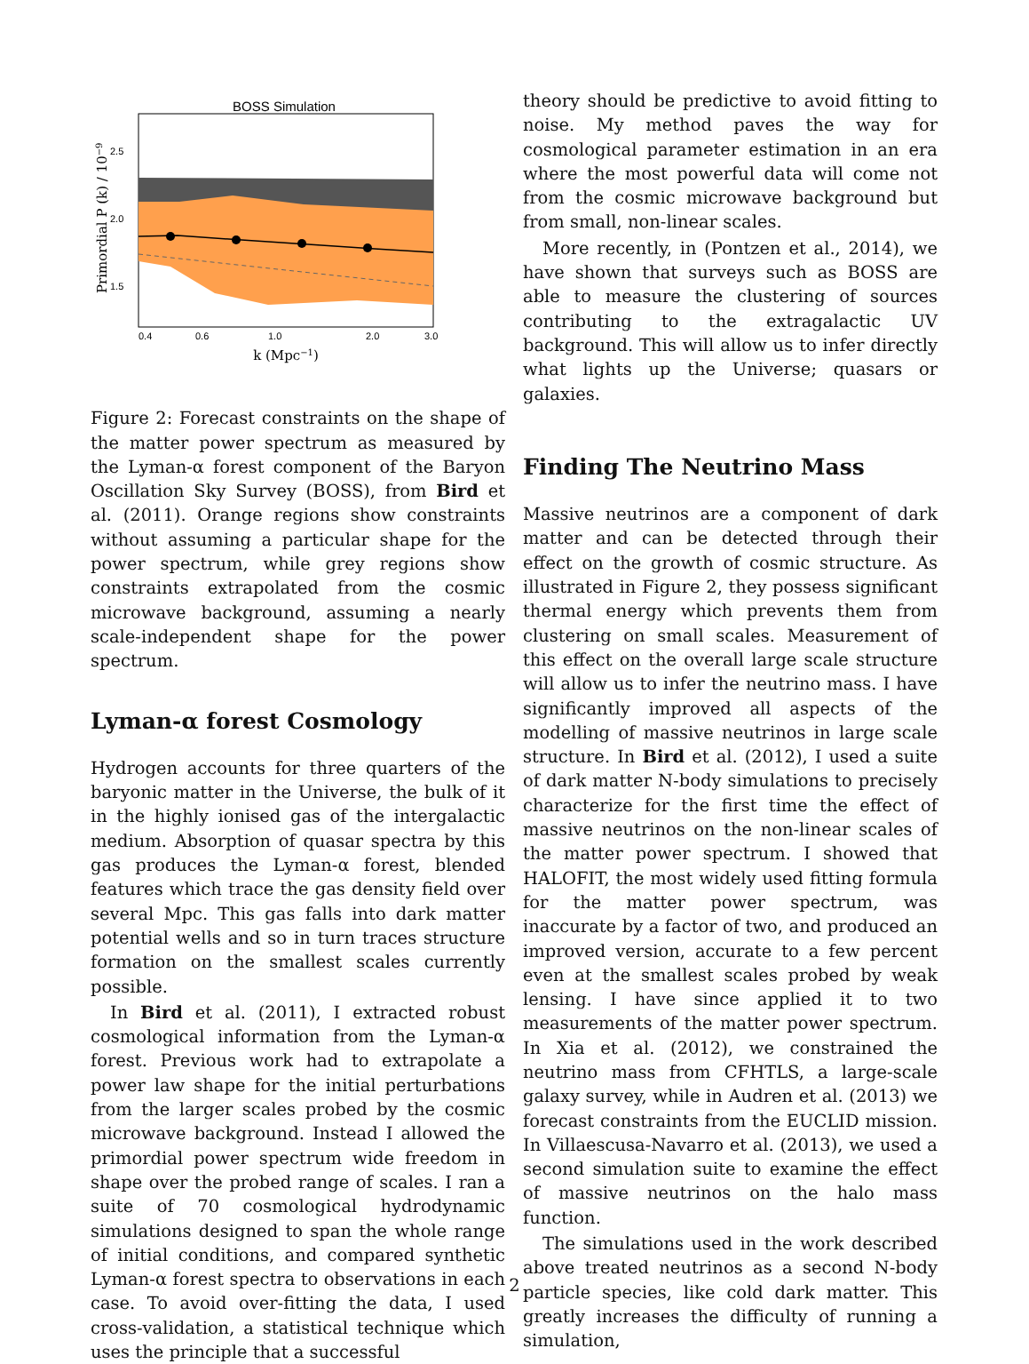BOSS Simulation
2.5
2.0
1.5
0.4
0.6
1.0
2.0
3.0
k (Mpc−1)
Primordial P (k) / 10−9
Figure 2: Forecast constraints on the shape of the matter power spectrum as measured by the Lyman-α forest component of the Baryon Oscillation Sky Survey (BOSS), from Bird et al. (2011). Orange regions show constraints without assuming a particular shape for the power spectrum, while grey regions show constraints extrapolated from the cosmic microwave background, assuming a nearly scale-independent shape for the power spectrum.
Lyman-α forest Cosmology
Hydrogen accounts for three quarters of the baryonic matter in the Universe, the bulk of it in the highly ionised gas of the intergalactic medium. Absorption of quasar spectra by this gas produces the Lyman-α forest, blended features which trace the gas density field over several Mpc. This gas falls into dark matter potential wells and so in turn traces structure formation on the smallest scales currently possible.
In Bird et al. (2011), I extracted robust cosmological information from the Lyman-α forest. Previous work had to extrapolate a power law shape for the initial perturbations from the larger scales probed by the cosmic microwave background. Instead I allowed the primordial power spectrum wide freedom in shape over the probed range of scales. I ran a suite of 70 cosmological hydrodynamic simulations designed to span the whole range of initial conditions, and compared synthetic Lyman-α forest spectra to observations in each case. To avoid over-fitting the data, I used cross-validation, a statistical technique which uses the principle that a successful
theory should be predictive to avoid fitting to noise. My method paves the way for cosmological parameter estimation in an era where the most powerful data will come not from the cosmic microwave background but from small, non-linear scales.
More recently, in (Pontzen et al., 2014), we have shown that surveys such as BOSS are able to measure the clustering of sources contributing to the extragalactic UV background. This will allow us to infer directly what lights up the Universe; quasars or galaxies.
Finding The Neutrino Mass
Massive neutrinos are a component of dark matter and can be detected through their effect on the growth of cosmic structure. As illustrated in Figure 2, they possess significant thermal energy which prevents them from clustering on small scales. Measurement of this effect on the overall large scale structure will allow us to infer the neutrino mass. I have significantly improved all aspects of the modelling of massive neutrinos in large scale structure. In Bird et al. (2012), I used a suite of dark matter N-body simulations to precisely characterize for the first time the effect of massive neutrinos on the non-linear scales of the matter power spectrum. I showed that HALOFIT, the most widely used fitting formula for the matter power spectrum, was inaccurate by a factor of two, and produced an improved version, accurate to a few percent even at the smallest scales probed by weak lensing. I have since applied it to two measurements of the matter power spectrum. In Xia et al. (2012), we constrained the neutrino mass from CFHTLS, a large-scale galaxy survey, while in Audren et al. (2013) we forecast constraints from the EUCLID mission. In Villaescusa-Navarro et al. (2013), we used a second simulation suite to examine the effect of massive neutrinos on the halo mass function.
The simulations used in the work described above treated neutrinos as a second N-body particle species, like cold dark matter. This greatly increases the difficulty of running a simulation,
2